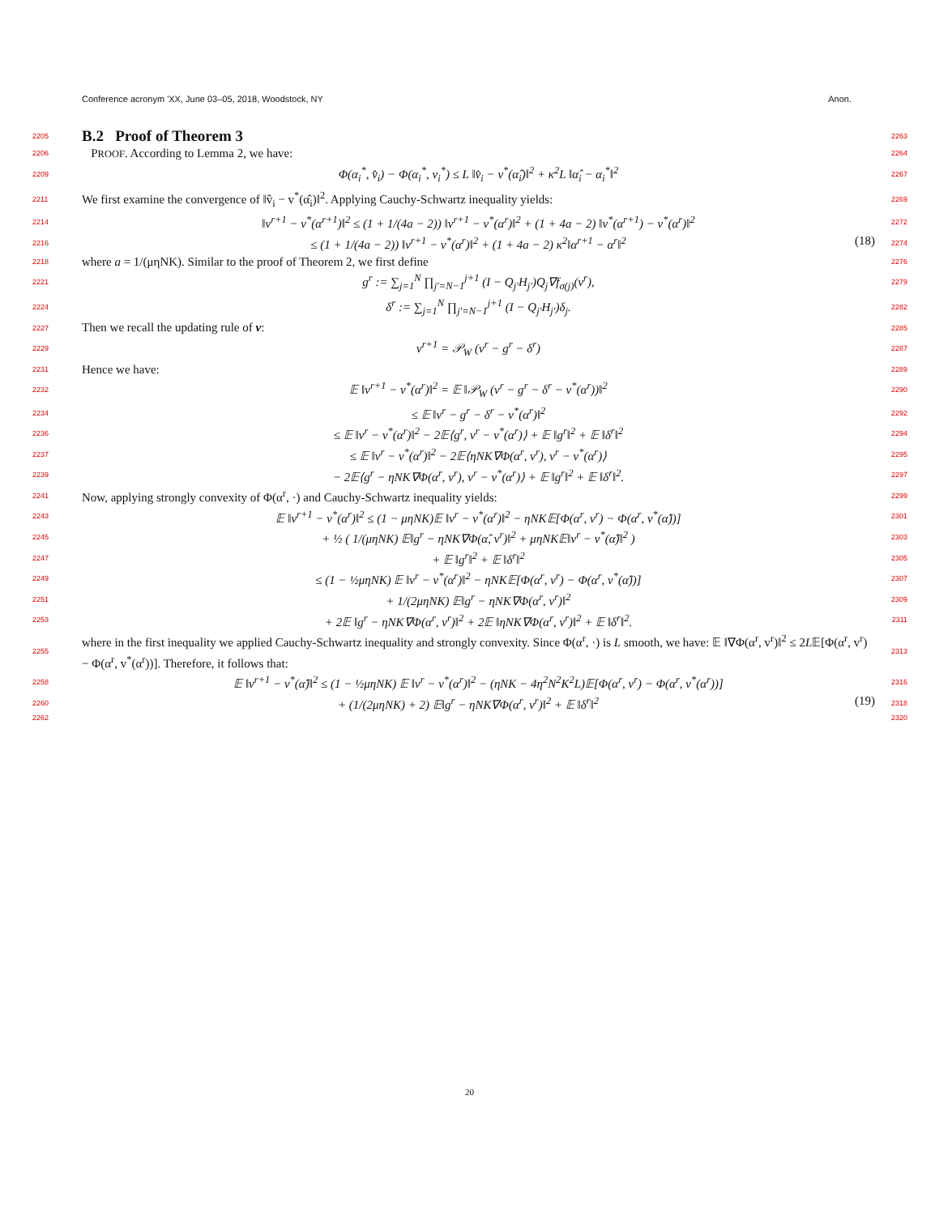Conference acronym 'XX, June 03–05, 2018, Woodstock, NY Anon.
2205
B.2 Proof of Theorem 3
2263
2206
PROOF. According to Lemma 2, we have:
2264
2209
Φ(α<sub>i</sub><sup>*</sup>, v̂<sub>i</sub>) − Φ(α<sub>i</sub><sup>*</sup>, v<sub>i</sub><sup>*</sup>) ≤ L ‖v̂<sub>i</sub> − v<sup>*</sup>(α̂<sub>i</sub>)‖<sup>2</sup> + κ<sup>2</sup>L ‖α̂<sub>i</sub> − α<sub>i</sub><sup>*</sup>‖<sup>2</sup>
2267
2211
We first examine the convergence of ‖v̂<sub>i</sub> − v<sup>*</sup>(α̂<sub>i</sub>)‖<sup>2</sup>. Applying Cauchy-Schwartz inequality yields:
2269
2214
‖v<sup>r+1</sup> − v<sup>*</sup>(α<sup>r+1</sup>)‖<sup>2</sup> ≤ (1 + 1/(4a − 2)) ‖v<sup>r+1</sup> − v<sup>*</sup>(α<sup>r</sup>)‖<sup>2</sup> + (1 + 4a − 2) ‖v<sup>*</sup>(α<sup>r+1</sup>) − v<sup>*</sup>(α<sup>r</sup>)‖<sup>2</sup>
2272
2216
≤ (1 + 1/(4a − 2)) ‖v<sup>r+1</sup> − v<sup>*</sup>(α<sup>r</sup>)‖<sup>2</sup> + (1 + 4a − 2) κ<sup>2</sup>‖α<sup>r+1</sup> − α<sup>r</sup>‖<sup>2</sup> (18)
2274
2218
where a = 1/(μηNK). Similar to the proof of Theorem 2, we first define
2276
2221
g<sup>r</sup> := ∑<sub>j=1</sub><sup>N</sup> ∏<sub>j′=N−1</sub><sup>j+1</sup> (I − Q<sub>j′</sub>H<sub>j′</sub>)Q<sub>j</sub>∇f<sub>σ(j)</sub>(v<sup>r</sup>),
2279
2224
δ<sup>r</sup> := ∑<sub>j=1</sub><sup>N</sup> ∏<sub>j′=N−1</sub><sup>j+1</sup> (I − Q<sub>j′</sub>H<sub>j′</sub>)δ<sub>j</sub>.
2282
2227
Then we recall the updating rule of v:
2285
2229
v<sup>r+1</sup> = 𝒫<sub>W</sub> (v<sup>r</sup> − g<sup>r</sup> − δ<sup>r</sup>)
2287
2231
Hence we have:
2289
2232
𝔼 ‖v<sup>r+1</sup> − v<sup>*</sup>(α<sup>r</sup>)‖<sup>2</sup> = 𝔼 ‖𝒫<sub>W</sub> (v<sup>r</sup> − g<sup>r</sup> − δ<sup>r</sup> − v<sup>*</sup>(α<sup>r</sup>))‖<sup>2</sup>
2290
2234
≤ 𝔼 ‖v<sup>r</sup> − g<sup>r</sup> − δ<sup>r</sup> − v<sup>*</sup>(α<sup>r</sup>)‖<sup>2</sup>
2292
2236
≤ 𝔼 ‖v<sup>r</sup> − v<sup>*</sup>(α<sup>r</sup>)‖<sup>2</sup> − 2𝔼⟨g<sup>r</sup>, v<sup>r</sup> − v<sup>*</sup>(α<sup>r</sup>)⟩ + 𝔼 ‖g<sup>r</sup>‖<sup>2</sup> + 𝔼 ‖δ<sup>r</sup>‖<sup>2</sup>
2294
2237
≤ 𝔼 ‖v<sup>r</sup> − v<sup>*</sup>(α<sup>r</sup>)‖<sup>2</sup> − 2𝔼⟨ηNK∇Φ(α<sup>r</sup>, v<sup>r</sup>), v<sup>r</sup> − v<sup>*</sup>(α<sup>r</sup>)⟩
2295
2239
− 2𝔼⟨g<sup>r</sup> − ηNK∇Φ(α<sup>r</sup>, v<sup>r</sup>), v<sup>r</sup> − v<sup>*</sup>(α<sup>r</sup>)⟩ + 𝔼 ‖g<sup>r</sup>‖<sup>2</sup> + 𝔼 ‖δ<sup>r</sup>‖<sup>2</sup>.
2297
2241
Now, applying strongly convexity of Φ(α<sup>r</sup>, ·) and Cauchy-Schwartz inequality yields:
2299
2243
𝔼 ‖v<sup>r+1</sup> − v<sup>*</sup>(α<sup>r</sup>)‖<sup>2</sup> ≤ (1 − μηNK)𝔼 ‖v<sup>r</sup> − v<sup>*</sup>(α<sup>r</sup>)‖<sup>2</sup> − ηNK𝔼[Φ(α<sup>r</sup>, v<sup>r</sup>) − Φ(α<sup>r</sup>, v<sup>*</sup>(α̂))]
2301
2245
+ ½ ( 1/(μηNK) 𝔼‖g<sup>r</sup> − ηNK∇Φ(α̂, v<sup>r</sup>)‖<sup>2</sup> + μηNK𝔼‖v<sup>r</sup> − v<sup>*</sup>(α̂)‖<sup>2</sup> )
2303
2247
+ 𝔼 ‖g<sup>r</sup>‖<sup>2</sup> + 𝔼 ‖δ<sup>r</sup>‖<sup>2</sup>
2305
2249
≤ (1 − ½μηNK) 𝔼 ‖v<sup>r</sup> − v<sup>*</sup>(α<sup>r</sup>)‖<sup>2</sup> − ηNK𝔼[Φ(α<sup>r</sup>, v<sup>r</sup>) − Φ(α<sup>r</sup>, v<sup>*</sup>(α̂))]
2307
2251
+ 1/(2μηNK) 𝔼‖g<sup>r</sup> − ηNK∇Φ(α<sup>r</sup>, v<sup>r</sup>)‖<sup>2</sup>
2309
2253
+ 2𝔼 ‖g<sup>r</sup> − ηNK∇Φ(α<sup>r</sup>, v<sup>r</sup>)‖<sup>2</sup> + 2𝔼 ‖ηNK∇Φ(α<sup>r</sup>, v<sup>r</sup>)‖<sup>2</sup> + 𝔼 ‖δ<sup>r</sup>‖<sup>2</sup>.
2311
2255
where in the first inequality we applied Cauchy-Schwartz inequality and strongly convexity. Since Φ(α<sup>r</sup>, ·) is L smooth, we have: 𝔼 ‖∇Φ(α<sup>r</sup>, v<sup>r</sup>)‖<sup>2</sup> ≤ 2L𝔼[Φ(α<sup>r</sup>, v<sup>r</sup>) − Φ(α<sup>r</sup>, v<sup>*</sup>(α<sup>r</sup>))]. Therefore, it follows that:
2313
2258
𝔼 ‖v<sup>r+1</sup> − v<sup>*</sup>(α̂)‖<sup>2</sup> ≤ (1 − ½μηNK) 𝔼 ‖v<sup>r</sup> − v<sup>*</sup>(α<sup>r</sup>)‖<sup>2</sup> − (ηNK − 4η<sup>2</sup>N<sup>2</sup>K<sup>2</sup>L)𝔼[Φ(α<sup>r</sup>, v<sup>r</sup>) − Φ(α<sup>r</sup>, v<sup>*</sup>(α<sup>r</sup>))]
2316
2260
+ (1/(2μηNK) + 2) 𝔼‖g<sup>r</sup> − ηNK∇Φ(α<sup>r</sup>, v<sup>r</sup>)‖<sup>2</sup> + 𝔼 ‖δ<sup>r</sup>‖<sup>2</sup> (19)
2318
2262 2320
20